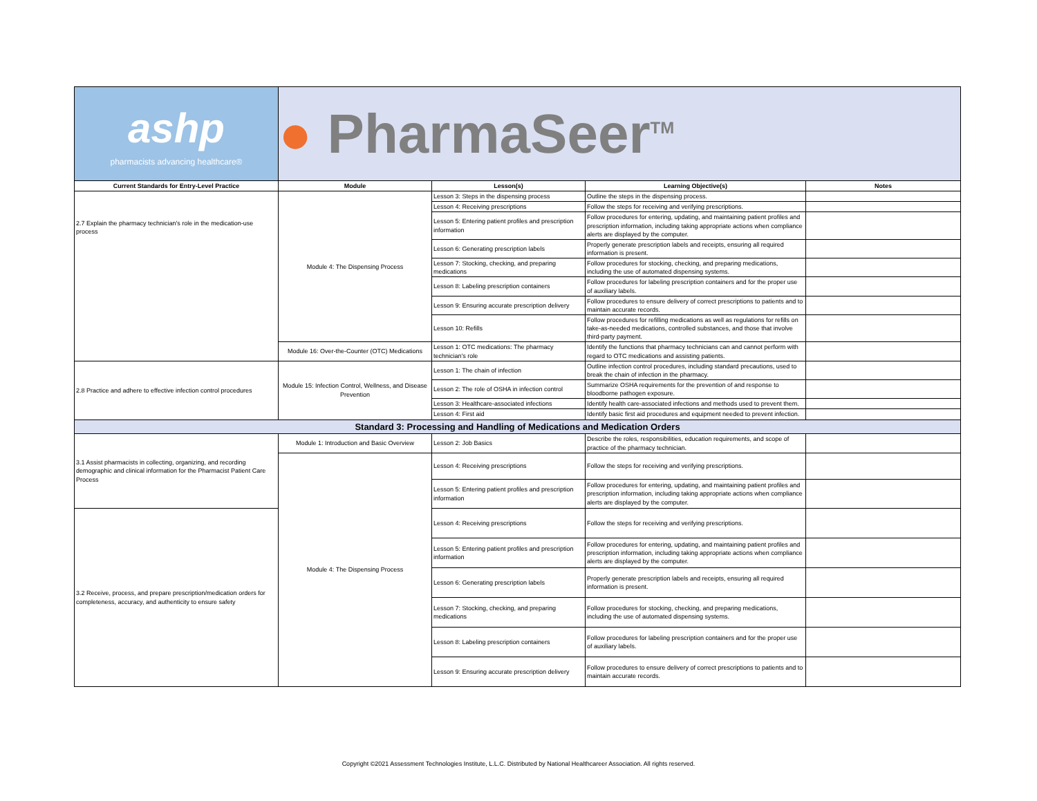| ashp pharmacists advancing healthcare® | ● PharmaSeer<sup>TM</sup> | | | |
| Current Standards for Entry-Level Practice | Module | Lesson(s) | Learning Objective(s) | Notes |
| 2.7 Explain the pharmacy technician's role in the medication-use process | Module 4: The Dispensing Process | Lesson 3: Steps in the dispensing process | Outline the steps in the dispensing process. | |
| | | Lesson 4: Receiving prescriptions | Follow the steps for receiving and verifying prescriptions. | |
| | | Lesson 5: Entering patient profiles and prescription information | Follow procedures for entering, updating, and maintaining patient profiles and prescription information, including taking appropriate actions when compliance alerts are displayed by the computer. | |
| | | Lesson 6: Generating prescription labels | Properly generate prescription labels and receipts, ensuring all required information is present. | |
| | | Lesson 7: Stocking, checking, and preparing medications | Follow procedures for stocking, checking, and preparing medications, including the use of automated dispensing systems. | |
| | | Lesson 8: Labeling prescription containers | Follow procedures for labeling prescription containers and for the proper use of auxiliary labels. | |
| | | Lesson 9: Ensuring accurate prescription delivery | Follow procedures to ensure delivery of correct prescriptions to patients and to maintain accurate records. | |
| | | Lesson 10: Refills | Follow procedures for refilling medications as well as regulations for refills on take-as-needed medications, controlled substances, and those that involve third-party payment. | |
| | Module 16: Over-the-Counter (OTC) Medications | Lesson 1: OTC medications: The pharmacy technician’s role | Identify the functions that pharmacy technicians can and cannot perform with regard to OTC medications and assisting patients. | |
| 2.8 Practice and adhere to effective infection control procedures | Module 15: Infection Control, Wellness, and Disease Prevention | Lesson 1: The chain of infection | Outline infection control procedures, including standard precautions, used to break the chain of infection in the pharmacy. | |
| | | Lesson 2: The role of OSHA in infection control | Summarize OSHA requirements for the prevention of and response to bloodborne pathogen exposure. | |
| | | Lesson 3: Healthcare-associated infections | Identify health care-associated infections and methods used to prevent them. | |
| | | Lesson 4: First aid | Identify basic first aid procedures and equipment needed to prevent infection. | |
| Standard 3: Processing and Handling of Medications and Medication Orders | | | | |
| 3.1 Assist pharmacists in collecting, organizing, and recording demographic and clinical information for the Pharmacist Patient Care Process | Module 1: Introduction and Basic Overview | Lesson 2: Job Basics | Describe the roles, responsibilities, education requirements, and scope of practice of the pharmacy technician. | |
| | Module 4: The Dispensing Process | Lesson 4: Receiving prescriptions | Follow the steps for receiving and verifying prescriptions. | |
| | | Lesson 5: Entering patient profiles and prescription information | Follow procedures for entering, updating, and maintaining patient profiles and prescription information, including taking appropriate actions when compliance alerts are displayed by the computer. | |
| 3.2 Receive, process, and prepare prescription/medication orders for completeness, accuracy, and authenticity to ensure safety | | Lesson 4: Receiving prescriptions | Follow the steps for receiving and verifying prescriptions. | |
| | | Lesson 5: Entering patient profiles and prescription information | Follow procedures for entering, updating, and maintaining patient profiles and prescription information, including taking appropriate actions when compliance alerts are displayed by the computer. | |
| | | Lesson 6: Generating prescription labels | Properly generate prescription labels and receipts, ensuring all required information is present. | |
| | | Lesson 7: Stocking, checking, and preparing medications | Follow procedures for stocking, checking, and preparing medications, including the use of automated dispensing systems. | |
| | | Lesson 8: Labeling prescription containers | Follow procedures for labeling prescription containers and for the proper use of auxiliary labels. | |
| | | Lesson 9: Ensuring accurate prescription delivery | Follow procedures to ensure delivery of correct prescriptions to patients and to maintain accurate records. | |
Copyright ©2021 Assessment Technologies Institute, L.L.C. Distributed by National Healthcareer Association. All rights reserved.